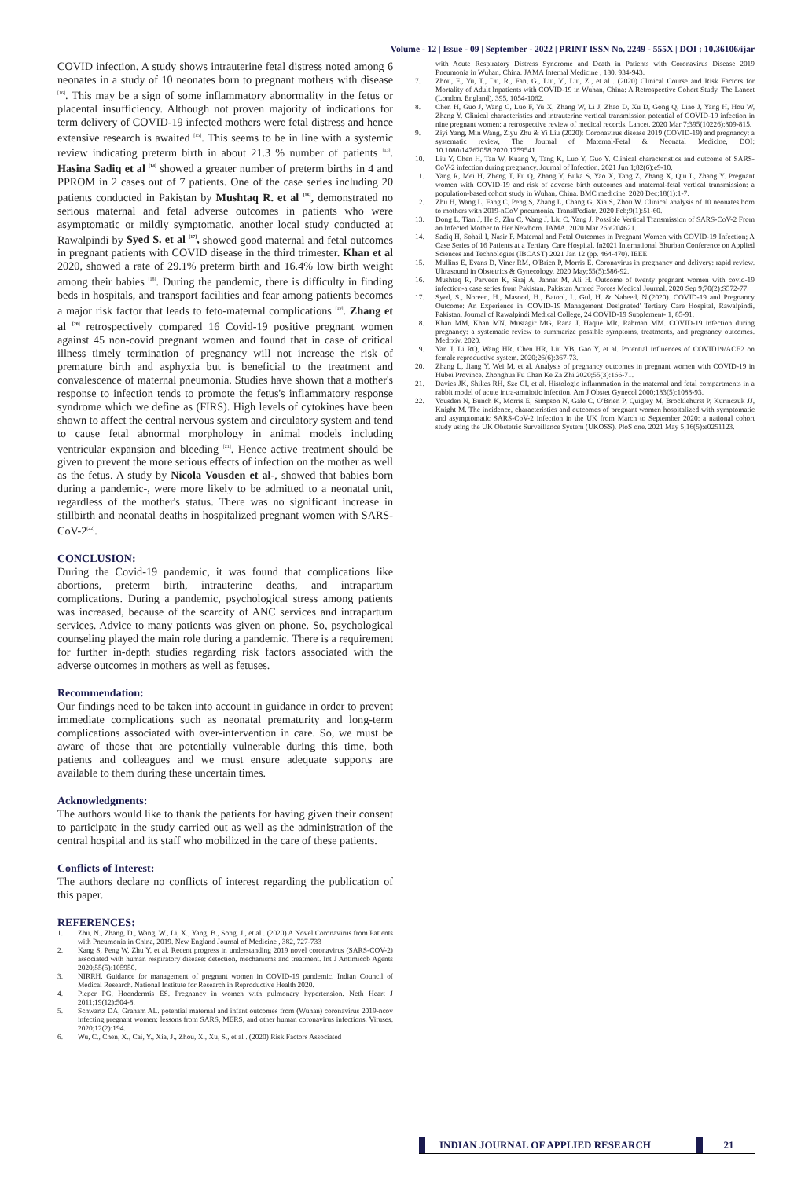Volume - 12 | Issue - 09 | September - 2022 | PRINT ISSN No. 2249 - 555X | DOI : 10.36106/ijar
COVID infection. A study shows intrauterine fetal distress noted among 6 neonates in a study of 10 neonates born to pregnant mothers with disease <sup>[16]</sup>. This may be a sign of some inflammatory abnormality in the fetus or placental insufficiency. Although not proven majority of indications for term delivery of COVID-19 infected mothers were fetal distress and hence extensive research is awaited <sup>[15]</sup>. This seems to be in line with a systemic review indicating preterm birth in about 21.3 % number of patients <sup>[13]</sup>. Hasina Sadiq et al <sup>[14]</sup> showed a greater number of preterm births in 4 and PPROM in 2 cases out of 7 patients. One of the case series including 20 patients conducted in Pakistan by Mushtaq R. et al <sup>[16]</sup>, demonstrated no serious maternal and fetal adverse outcomes in patients who were asymptomatic or mildly symptomatic. another local study conducted at Rawalpindi by Syed S. et al <sup>[17]</sup>, showed good maternal and fetal outcomes in pregnant patients with COVID disease in the third trimester. Khan et al 2020, showed a rate of 29.1% preterm birth and 16.4% low birth weight among their babies <sup>[18]</sup>. During the pandemic, there is difficulty in finding beds in hospitals, and transport facilities and fear among patients becomes a major risk factor that leads to feto-maternal complications <sup>[19]</sup>. Zhang et al <sup>[20]</sup> retrospectively compared 16 Covid-19 positive pregnant women against 45 non-covid pregnant women and found that in case of critical illness timely termination of pregnancy will not increase the risk of premature birth and asphyxia but is beneficial to the treatment and convalescence of maternal pneumonia. Studies have shown that a mother's response to infection tends to promote the fetus's inflammatory response syndrome which we define as (FIRS). High levels of cytokines have been shown to affect the central nervous system and circulatory system and tend to cause fetal abnormal morphology in animal models including ventricular expansion and bleeding <sup>[21]</sup>. Hence active treatment should be given to prevent the more serious effects of infection on the mother as well as the fetus. A study by Nicola Vousden et al-, showed that babies born during a pandemic-, were more likely to be admitted to a neonatal unit, regardless of the mother's status. There was no significant increase in stillbirth and neonatal deaths in hospitalized pregnant women with SARS-CoV-2<sup>(22)</sup>.
CONCLUSION:
During the Covid-19 pandemic, it was found that complications like abortions, preterm birth, intrauterine deaths, and intrapartum complications. During a pandemic, psychological stress among patients was increased, because of the scarcity of ANC services and intrapartum services. Advice to many patients was given on phone. So, psychological counseling played the main role during a pandemic. There is a requirement for further in-depth studies regarding risk factors associated with the adverse outcomes in mothers as well as fetuses.
Recommendation:
Our findings need to be taken into account in guidance in order to prevent immediate complications such as neonatal prematurity and long-term complications associated with over-intervention in care. So, we must be aware of those that are potentially vulnerable during this time, both patients and colleagues and we must ensure adequate supports are available to them during these uncertain times.
Acknowledgments:
The authors would like to thank the patients for having given their consent to participate in the study carried out as well as the administration of the central hospital and its staff who mobilized in the care of these patients.
Conflicts of Interest:
The authors declare no conflicts of interest regarding the publication of this paper.
REFERENCES:
1. Zhu, N., Zhang, D., Wang, W., Li, X., Yang, B., Song, J., et al . (2020) A Novel Coronavirus from Patients with Pneumonia in China, 2019. New England Journal of Medicine , 382, 727-733
2. Kang S, Peng W, Zhu Y, et al. Recent progress in understanding 2019 novel coronavirus (SARS-COV-2) associated with human respiratory disease: detection, mechanisms and treatment. Int J Antimicob Agents 2020;55(5):105950.
3. NIRRH. Guidance for management of pregnant women in COVID-19 pandemic. Indian Council of Medical Research. National Institute for Research in Reproductive Health 2020.
4. Pieper PG, Hoendermis ES. Pregnancy in women with pulmonary hypertension. Neth Heart J 2011;19(12):504-8.
5. Schwartz DA, Graham AL. potential maternal and infant outcomes from (Wuhan) coronavirus 2019-ncov infecting pregnant women: lessons from SARS, MERS, and other human coronavirus infections. Viruses. 2020;12(2):194.
6. Wu, C., Chen, X., Cai, Y., Xia, J., Zhou, X., Xu, S., et al . (2020) Risk Factors Associated
with Acute Respiratory Distress Syndrome and Death in Patients with Coronavirus Disease 2019 Pneumonia in Wuhan, China. JAMA Internal Medicine , 180, 934-943.
7. Zhou, F., Yu, T., Du, R., Fan, G., Liu, Y., Liu, Z., et al . (2020) Clinical Course and Risk Factors for Mortality of Adult Inpatients with COVID-19 in Wuhan, China: A Retrospective Cohort Study. The Lancet (London, England), 395, 1054-1062.
8. Chen H, Guo J, Wang C, Luo F, Yu X, Zhang W, Li J, Zhao D, Xu D, Gong Q, Liao J, Yang H, Hou W, Zhang Y. Clinical characteristics and intrauterine vertical transmission potential of COVID-19 infection in nine pregnant women: a retrospective review of medical records. Lancet. 2020 Mar 7;395(10226):809-815.
9. Ziyi Yang, Min Wang, Ziyu Zhu & Yi Liu (2020): Coronavirus disease 2019 (COVID-19) and pregnancy: a systematic review, The Journal of Maternal-Fetal & Neonatal Medicine, DOI: 10.1080/14767058.2020.1759541
10. Liu Y, Chen H, Tan W, Kuang Y, Tang K, Luo Y, Guo Y. Clinical characteristics and outcome of SARS-CoV-2 infection during pregnancy. Journal of Infection. 2021 Jun 1;82(6):e9-10.
11. Yang R, Mei H, Zheng T, Fu Q, Zhang Y, Buka S, Yao X, Tang Z, Zhang X, Qiu L, Zhang Y. Pregnant women with COVID-19 and risk of adverse birth outcomes and maternal-fetal vertical transmission: a population-based cohort study in Wuhan, China. BMC medicine. 2020 Dec;18(1):1-7.
12. Zhu H, Wang L, Fang C, Peng S, Zhang L, Chang G, Xia S, Zhou W. Clinical analysis of 10 neonates born to mothers with 2019-nCoV pneumonia. TranslPediatr. 2020 Feb;9(1):51-60.
13. Dong L, Tian J, He S, Zhu C, Wang J, Liu C, Yang J. Possible Vertical Transmission of SARS-CoV-2 From an Infected Mother to Her Newborn. JAMA. 2020 Mar 26:e204621.
14. Sadiq H, Sohail I, Nasir F. Maternal and Fetal Outcomes in Pregnant Women with COVID-19 Infection; A Case Series of 16 Patients at a Tertiary Care Hospital. In2021 International Bhurban Conference on Applied Sciences and Technologies (IBCAST) 2021 Jan 12 (pp. 464-470). IEEE.
15. Mullins E, Evans D, Viner RM, O'Brien P, Morris E. Coronavirus in pregnancy and delivery: rapid review. Ultrasound in Obstetrics & Gynecology. 2020 May;55(5):586-92.
16. Mushtaq R, Parveen K, Siraj A, Jannat M, Ali H. Outcome of twenty pregnant women with covid-19 infection-a case series from Pakistan. Pakistan Armed Forces Medical Journal. 2020 Sep 9;70(2):S572-77.
17. Syed, S., Noreen, H., Masood, H., Batool, I., Gul, H. & Naheed, N.(2020). COVID-19 and Pregnancy Outcome: An Experience in 'COVID-19 Management Designated' Tertiary Care Hospital, Rawalpindi, Pakistan. Journal of Rawalpindi Medical College, 24 COVID-19 Supplement- 1, 85-91.
18. Khan MM, Khan MN, Mustagir MG, Rana J, Haque MR, Rahman MM. COVID-19 infection during pregnancy: a systematic review to summarize possible symptoms, treatments, and pregnancy outcomes. Medrxiv. 2020.
19. Yan J, Li RQ, Wang HR, Chen HR, Liu YB, Gao Y, et al. Potential influences of COVID19/ACE2 on female reproductive system. 2020;26(6):367-73.
20. Zhang L, Jiang Y, Wei M, et al. Analysis of pregnancy outcomes in pregnant women with COVID-19 in Hubei Province. Zhonghua Fu Chan Ke Za Zhi 2020;55(3):166-71.
21. Davies JK, Shikes RH, Sze CI, et al. Histologic inflammation in the maternal and fetal compartments in a rabbit model of acute intra-amniotic infection. Am J Obstet Gynecol 2000;183(5):1088-93.
22. Vousden N, Bunch K, Morris E, Simpson N, Gale C, O'Brien P, Quigley M, Brocklehurst P, Kurinczuk JJ, Knight M. The incidence, characteristics and outcomes of pregnant women hospitalized with symptomatic and asymptomatic SARS-CoV-2 infection in the UK from March to September 2020: a national cohort study using the UK Obstetric Surveillance System (UKOSS). PloS one. 2021 May 5;16(5):e0251123.
INDIAN JOURNAL OF APPLIED RESEARCH
21